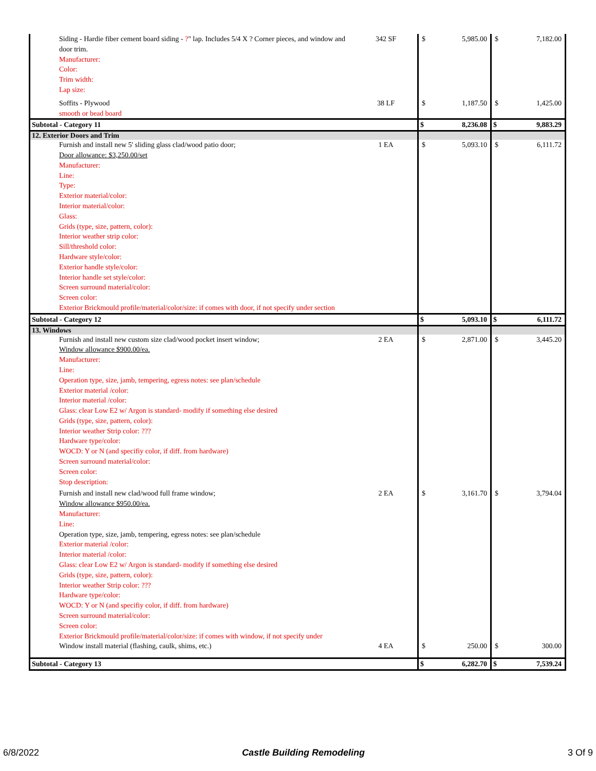| Siding - Hardie fiber cement board siding - ? " lap. Includes 5/4 X ? Corner pieces, and window and door trim. Manufacturer: Color: Trim width: Lap size: | 342 SF | $ | 5,985.00 | $ | 7,182.00 |
| Soffits - Plywood smooth or bead board | 38 LF | $ | 1,187.50 | $ | 1,425.00 |
| Subtotal - Category 11 | | $ | 8,236.08 | $ | 9,883.29 |
| 12. Exterior Doors and Trim | | | | | |
| Furnish and install new 5' sliding glass clad/wood patio door; Door allowance: $3,250.00/set Manufacturer: Line: Type: Exterior material/color: Interior material/color: Glass: Grids (type, size, pattern, color): Interior weather strip color: Sill/threshold color: Hardware style/color: Exterior handle style/color: Interior handle set style/color: Screen surround material/color: Screen color: Exterior Brickmould profile/material/color/size: if comes with door, if not specify under section | 1 EA | $ | 5,093.10 | $ | 6,111.72 |
| Subtotal - Category 12 | | $ | 5,093.10 | $ | 6,111.72 |
| 13. Windows | | | | | |
| Furnish and install new custom size clad/wood pocket insert window; Window allowance $900.00/ea. Manufacturer: Line: Operation type, size, jamb, tempering, egress notes: see plan/schedule Exterior material /color: Interior material /color: Glass: clear Low E2 w/ Argon is standard- modify if something else desired Grids (type, size, pattern, color): Interior weather Strip color: ??? Hardware type/color: WOCD: Y or N (and specifiy color, if diff. from hardware) Screen surround material/color: Screen color: Stop description: | 2 EA | $ | 2,871.00 | $ | 3,445.20 |
| Furnish and install new clad/wood full frame window; Window allowance $950.00/ea. Manufacturer: Line: Operation type, size, jamb, tempering, egress notes: see plan/schedule Exterior material /color: Interior material /color: Glass: clear Low E2 w/ Argon is standard- modify if something else desired Grids (type, size, pattern, color): Interior weather Strip color: ??? Hardware type/color: WOCD: Y or N (and specifiy color, if diff. from hardware) Screen surround material/color: Screen color: Exterior Brickmould profile/material/color/size: if comes with window, if not specify under | 2 EA | $ | 3,161.70 | $ | 3,794.04 |
| Window install material (flashing, caulk, shims, etc.) | 4 EA | $ | 250.00 | $ | 300.00 |
| Subtotal - Category 13 | | $ | 6,282.70 | $ | 7,539.24 |
6/8/2022 Castle Building Remodeling 3 Of 9